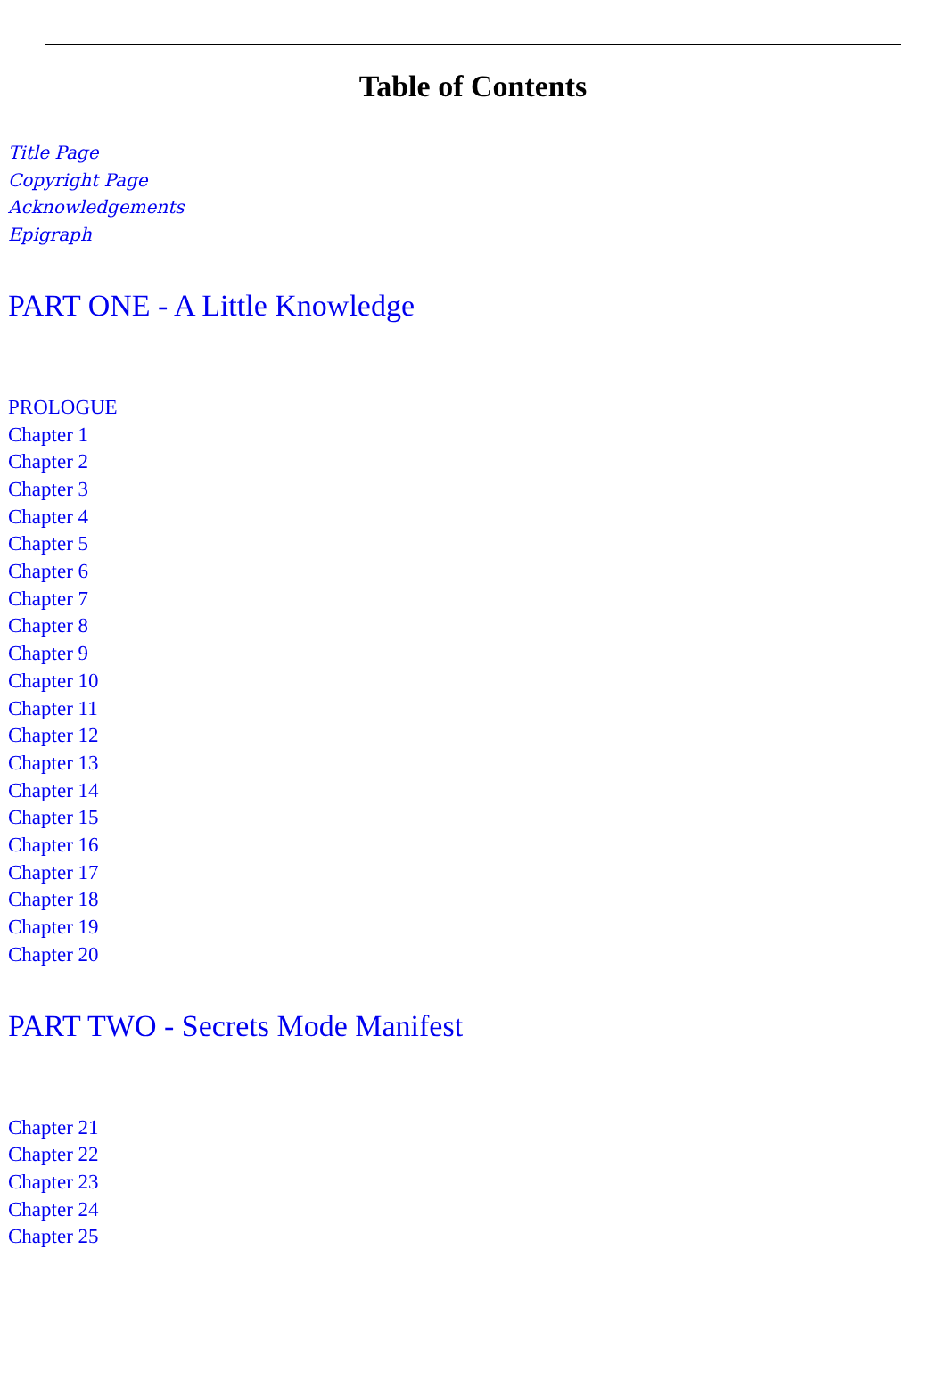Table of Contents
Title Page
Copyright Page
Acknowledgements
Epigraph
PART ONE - A Little Knowledge
PROLOGUE
Chapter 1
Chapter 2
Chapter 3
Chapter 4
Chapter 5
Chapter 6
Chapter 7
Chapter 8
Chapter 9
Chapter 10
Chapter 11
Chapter 12
Chapter 13
Chapter 14
Chapter 15
Chapter 16
Chapter 17
Chapter 18
Chapter 19
Chapter 20
PART TWO - Secrets Mode Manifest
Chapter 21
Chapter 22
Chapter 23
Chapter 24
Chapter 25